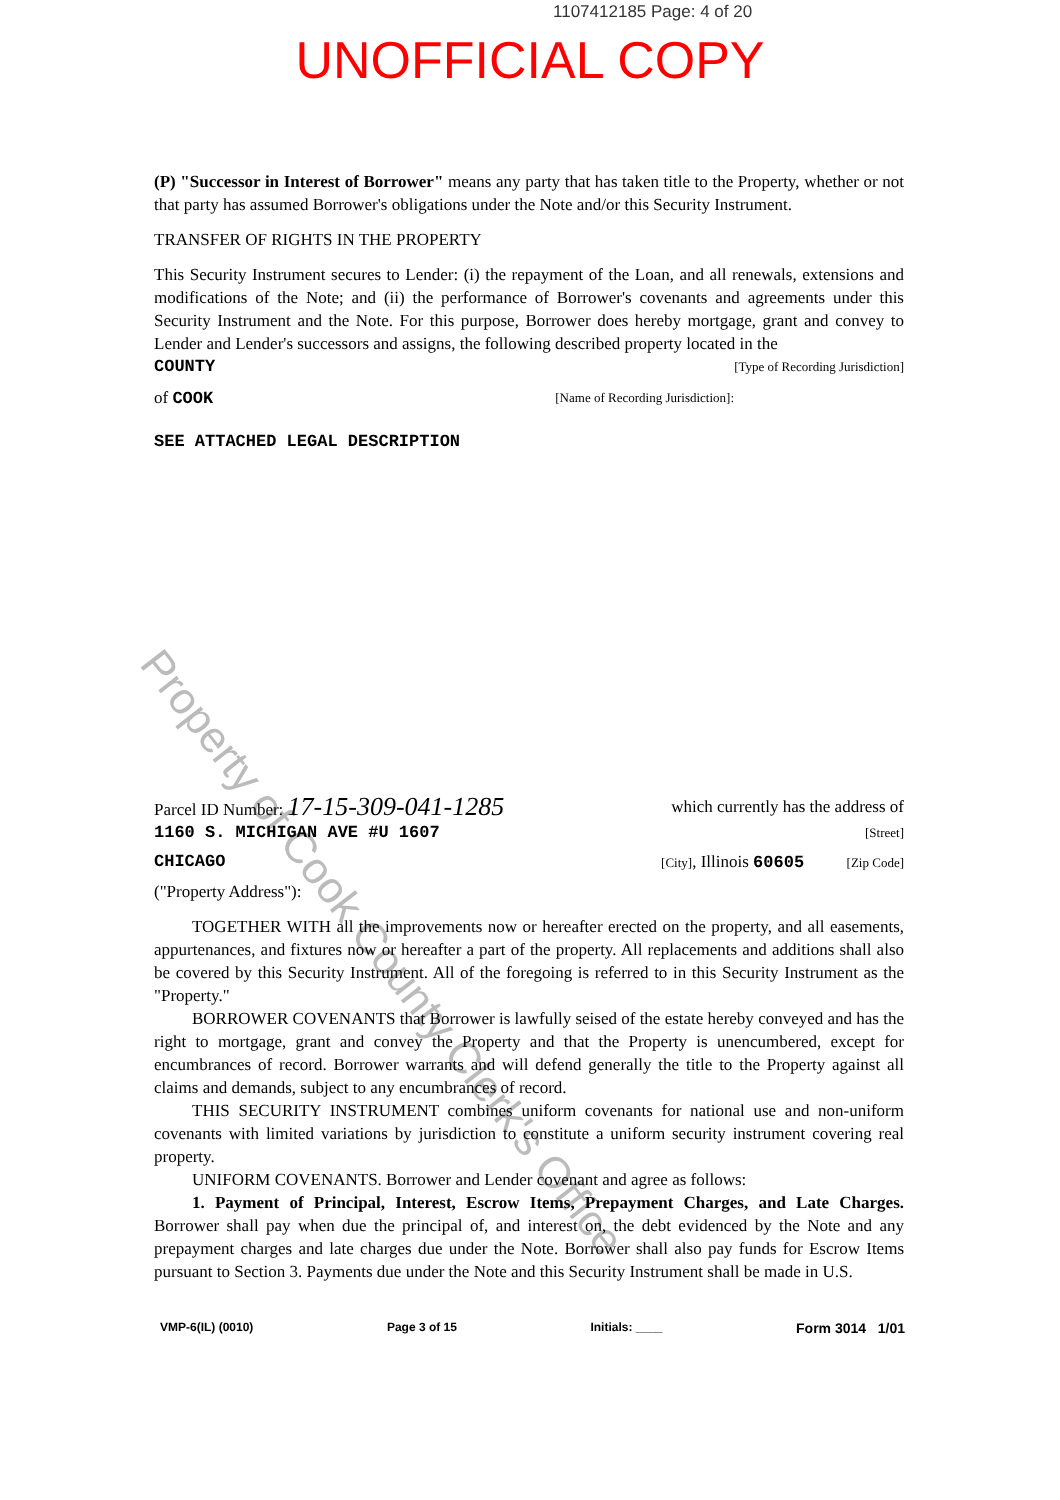1107412185 Page: 4 of 20
UNOFFICIAL COPY
Property of Cook County Clerk's Office
(P) "Successor in Interest of Borrower" means any party that has taken title to the Property, whether or not that party has assumed Borrower's obligations under the Note and/or this Security Instrument.
TRANSFER OF RIGHTS IN THE PROPERTY
This Security Instrument secures to Lender: (i) the repayment of the Loan, and all renewals, extensions and modifications of the Note; and (ii) the performance of Borrower's covenants and agreements under this Security Instrument and the Note. For this purpose, Borrower does hereby mortgage, grant and convey to Lender and Lender's successors and assigns, the following described property located in the
COUNTY [Type of Recording Jurisdiction]
of COOK [Name of Recording Jurisdiction]:
SEE ATTACHED LEGAL DESCRIPTION
Parcel ID Number: 17-15-309-041-1285 which currently has the address of
1160 S. MICHIGAN AVE #U 1607 [Street]
CHICAGO [City], Illinois 60605 [Zip Code]
("Property Address"):
TOGETHER WITH all the improvements now or hereafter erected on the property, and all easements, appurtenances, and fixtures now or hereafter a part of the property. All replacements and additions shall also be covered by this Security Instrument. All of the foregoing is referred to in this Security Instrument as the "Property."
BORROWER COVENANTS that Borrower is lawfully seised of the estate hereby conveyed and has the right to mortgage, grant and convey the Property and that the Property is unencumbered, except for encumbrances of record. Borrower warrants and will defend generally the title to the Property against all claims and demands, subject to any encumbrances of record.
THIS SECURITY INSTRUMENT combines uniform covenants for national use and non-uniform covenants with limited variations by jurisdiction to constitute a uniform security instrument covering real property.
UNIFORM COVENANTS. Borrower and Lender covenant and agree as follows:
1. Payment of Principal, Interest, Escrow Items, Prepayment Charges, and Late Charges. Borrower shall pay when due the principal of, and interest on, the debt evidenced by the Note and any prepayment charges and late charges due under the Note. Borrower shall also pay funds for Escrow Items pursuant to Section 3. Payments due under the Note and this Security Instrument shall be made in U.S.
VMP-6(IL) (0010) Page 3 of 15 Initials: ____ Form 3014 1/01